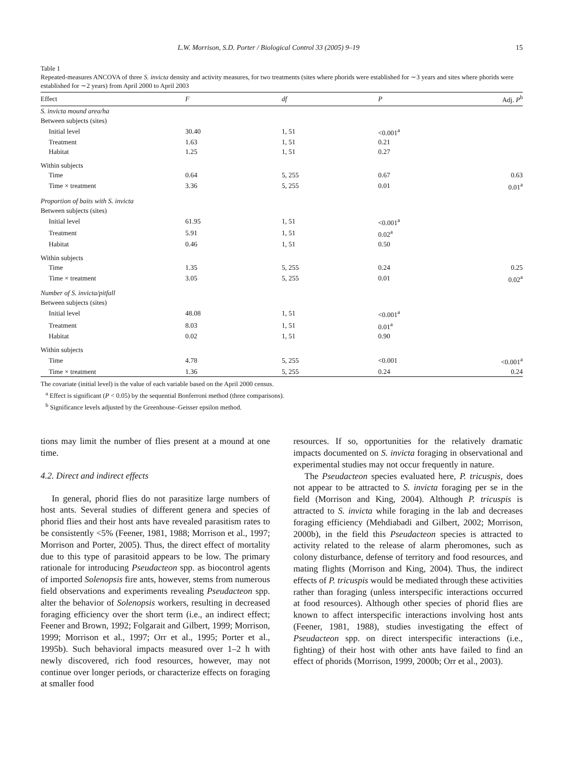L.W. Morrison, S.D. Porter / Biological Control 33 (2005) 9–19 15
Table 1
Repeated-measures ANCOVA of three S. invicta density and activity measures, for two treatments (sites where phorids were established for ∼3 years and sites where phorids were established for ∼2 years) from April 2000 to April 2003
| Effect | F | df | P | Adj. P<sup>b</sup> |
| --- | --- | --- | --- | --- |
| S. invicta mound area/ha | | | | |
| Between subjects (sites) | | | | |
| Initial level | 30.40 | 1, 51 | <0.001<sup>a</sup> | |
| Treatment | 1.63 | 1, 51 | 0.21 | |
| Habitat | 1.25 | 1, 51 | 0.27 | |
| Within subjects | | | | |
| Time | 0.64 | 5, 255 | 0.67 | 0.63 |
| Time × treatment | 3.36 | 5, 255 | 0.01 | 0.01<sup>a</sup> |
| Proportion of baits with S. invicta | | | | |
| Between subjects (sites) | | | | |
| Initial level | 61.95 | 1, 51 | <0.001<sup>a</sup> | |
| Treatment | 5.91 | 1, 51 | 0.02<sup>a</sup> | |
| Habitat | 0.46 | 1, 51 | 0.50 | |
| Within subjects | | | | |
| Time | 1.35 | 5, 255 | 0.24 | 0.25 |
| Time × treatment | 3.05 | 5, 255 | 0.01 | 0.02<sup>a</sup> |
| Number of S. invicta/pitfall | | | | |
| Between subjects (sites) | | | | |
| Initial level | 48.08 | 1, 51 | <0.001<sup>a</sup> | |
| Treatment | 8.03 | 1, 51 | 0.01<sup>a</sup> | |
| Habitat | 0.02 | 1, 51 | 0.90 | |
| Within subjects | | | | |
| Time | 4.78 | 5, 255 | <0.001 | <0.001<sup>a</sup> |
| Time × treatment | 1.36 | 5, 255 | 0.24 | 0.24 |
The covariate (initial level) is the value of each variable based on the April 2000 census.
<sup>a</sup> Effect is significant (P < 0.05) by the sequential Bonferroni method (three comparisons).
<sup>b</sup> Significance levels adjusted by the Greenhouse–Geisser epsilon method.
tions may limit the number of flies present at a mound at one time.
4.2. Direct and indirect effects
In general, phorid flies do not parasitize large numbers of host ants. Several studies of different genera and species of phorid flies and their host ants have revealed parasitism rates to be consistently <5% (Feener, 1981, 1988; Morrison et al., 1997; Morrison and Porter, 2005). Thus, the direct effect of mortality due to this type of parasitoid appears to be low. The primary rationale for introducing Pseudacteon spp. as biocontrol agents of imported Solenopsis fire ants, however, stems from numerous field observations and experiments revealing Pseudacteon spp. alter the behavior of Solenopsis workers, resulting in decreased foraging efficiency over the short term (i.e., an indirect effect; Feener and Brown, 1992; Folgarait and Gilbert, 1999; Morrison, 1999; Morrison et al., 1997; Orr et al., 1995; Porter et al., 1995b). Such behavioral impacts measured over 1–2 h with newly discovered, rich food resources, however, may not continue over longer periods, or characterize effects on foraging at smaller food
resources. If so, opportunities for the relatively dramatic impacts documented on S. invicta foraging in observational and experimental studies may not occur frequently in nature.
The Pseudacteon species evaluated here, P. tricuspis, does not appear to be attracted to S. invicta foraging per se in the field (Morrison and King, 2004). Although P. tricuspis is attracted to S. invicta while foraging in the lab and decreases foraging efficiency (Mehdiabadi and Gilbert, 2002; Morrison, 2000b), in the field this Pseudacteon species is attracted to activity related to the release of alarm pheromones, such as colony disturbance, defense of territory and food resources, and mating flights (Morrison and King, 2004). Thus, the indirect effects of P. tricuspis would be mediated through these activities rather than foraging (unless interspecific interactions occurred at food resources). Although other species of phorid flies are known to affect interspecific interactions involving host ants (Feener, 1981, 1988), studies investigating the effect of Pseudacteon spp. on direct interspecific interactions (i.e., fighting) of their host with other ants have failed to find an effect of phorids (Morrison, 1999, 2000b; Orr et al., 2003).